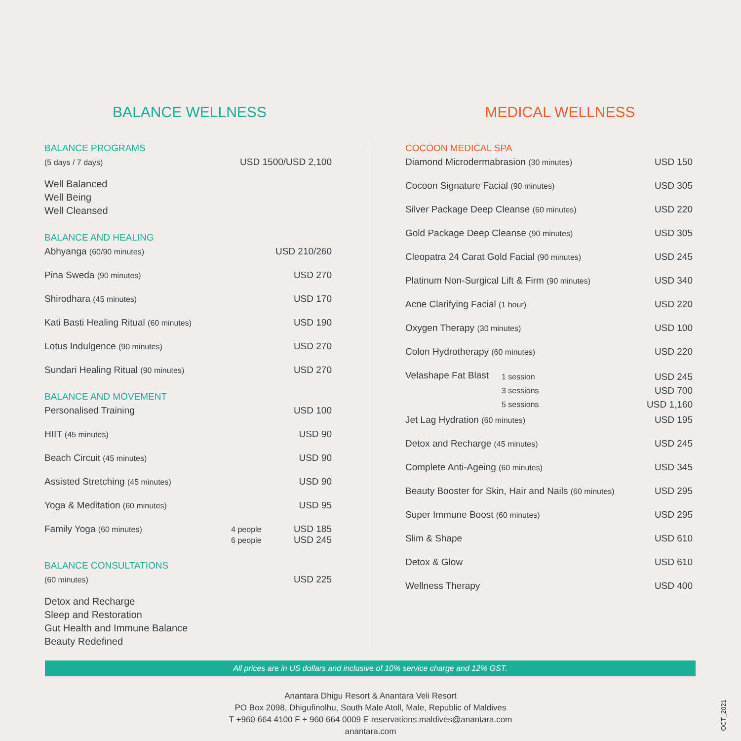BALANCE WELLNESS MEDICAL WELLNESS
BALANCE PROGRAMS
| (5 days / 7 days) | USD 1500/USD 2,100 |
Well Balanced
Well Being
Well Cleansed
BALANCE AND HEALING
| Abhyanga (60/90 minutes) | USD 210/260 |
| Pina Sweda (90 minutes) | USD 270 |
| Shirodhara (45 minutes) | USD 170 |
| Kati Basti Healing Ritual (60 minutes) | USD 190 |
| Lotus Indulgence (90 minutes) | USD 270 |
| Sundari Healing Ritual (90 minutes) | USD 270 |
BALANCE AND MOVEMENT
| Personalised Training | | USD 100 |
| HIIT (45 minutes) | | USD 90 |
| Beach Circuit (45 minutes) | | USD 90 |
| Assisted Stretching (45 minutes) | | USD 90 |
| Yoga & Meditation (60 minutes) | | USD 95 |
| Family Yoga (60 minutes) | 4 people 6 people | USD 185 USD 245 |
BALANCE CONSULTATIONS
| (60 minutes) | USD 225 |
Detox and Recharge
Sleep and Restoration
Gut Health and Immune Balance
Beauty Redefined
COCOON MEDICAL SPA
| Diamond Microdermabrasion (30 minutes) | | USD 150 |
| Cocoon Signature Facial (90 minutes) | | USD 305 |
| Silver Package Deep Cleanse (60 minutes) | | USD 220 |
| Gold Package Deep Cleanse (90 minutes) | | USD 305 |
| Cleopatra 24 Carat Gold Facial (90 minutes) | | USD 245 |
| Platinum Non-Surgical Lift & Firm (90 minutes) | | USD 340 |
| Acne Clarifying Facial (1 hour) | | USD 220 |
| Oxygen Therapy (30 minutes) | | USD 100 |
| Colon Hydrotherapy (60 minutes) | | USD 220 |
| Velashape Fat Blast | 1 session 3 sessions 5 sessions | USD 245 USD 700 USD 1,160 |
| Jet Lag Hydration (60 minutes) | | USD 195 |
| Detox and Recharge (45 minutes) | | USD 245 |
| Complete Anti-Ageing (60 minutes) | | USD 345 |
| Beauty Booster for Skin, Hair and Nails (60 minutes) | | USD 295 |
| Super Immune Boost (60 minutes) | | USD 295 |
| Slim & Shape | | USD 610 |
| Detox & Glow | | USD 610 |
| Wellness Therapy | | USD 400 |
All prices are in US dollars and inclusive of 10% service charge and 12% GST.
Anantara Dhigu Resort & Anantara Veli Resort
PO Box 2098, Dhigufinolhu, South Male Atoll, Male, Republic of Maldives
T +960 664 4100 F + 960 664 0009 E reservations.maldives@anantara.com
anantara.com
OCT_2021